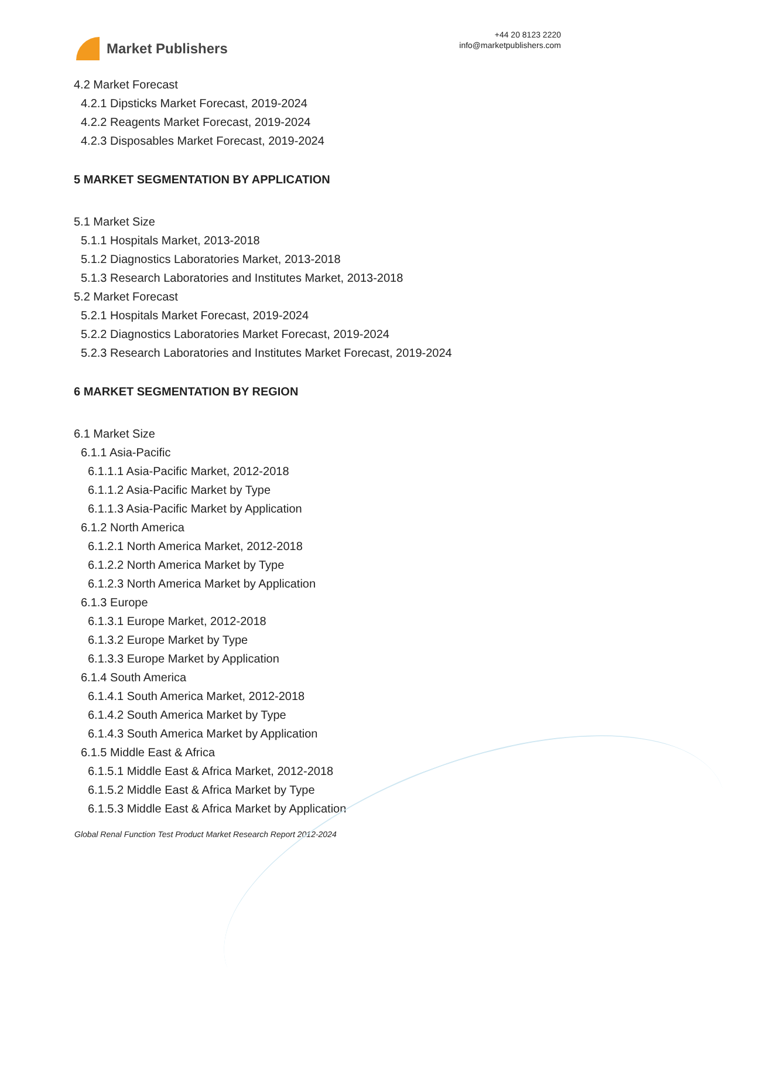Market Publishers
+44 20 8123 2220
info@marketpublishers.com
4.2 Market Forecast
4.2.1 Dipsticks Market Forecast, 2019-2024
4.2.2 Reagents Market Forecast, 2019-2024
4.2.3 Disposables Market Forecast, 2019-2024
5 MARKET SEGMENTATION BY APPLICATION
5.1 Market Size
5.1.1 Hospitals Market, 2013-2018
5.1.2 Diagnostics Laboratories Market, 2013-2018
5.1.3 Research Laboratories and Institutes Market, 2013-2018
5.2 Market Forecast
5.2.1 Hospitals Market Forecast, 2019-2024
5.2.2 Diagnostics Laboratories Market Forecast, 2019-2024
5.2.3 Research Laboratories and Institutes Market Forecast, 2019-2024
6 MARKET SEGMENTATION BY REGION
6.1 Market Size
6.1.1 Asia-Pacific
6.1.1.1 Asia-Pacific Market, 2012-2018
6.1.1.2 Asia-Pacific Market by Type
6.1.1.3 Asia-Pacific Market by Application
6.1.2 North America
6.1.2.1 North America Market, 2012-2018
6.1.2.2 North America Market by Type
6.1.2.3 North America Market by Application
6.1.3 Europe
6.1.3.1 Europe Market, 2012-2018
6.1.3.2 Europe Market by Type
6.1.3.3 Europe Market by Application
6.1.4 South America
6.1.4.1 South America Market, 2012-2018
6.1.4.2 South America Market by Type
6.1.4.3 South America Market by Application
6.1.5 Middle East & Africa
6.1.5.1 Middle East & Africa Market, 2012-2018
6.1.5.2 Middle East & Africa Market by Type
6.1.5.3 Middle East & Africa Market by Application
Global Renal Function Test Product Market Research Report 2012-2024